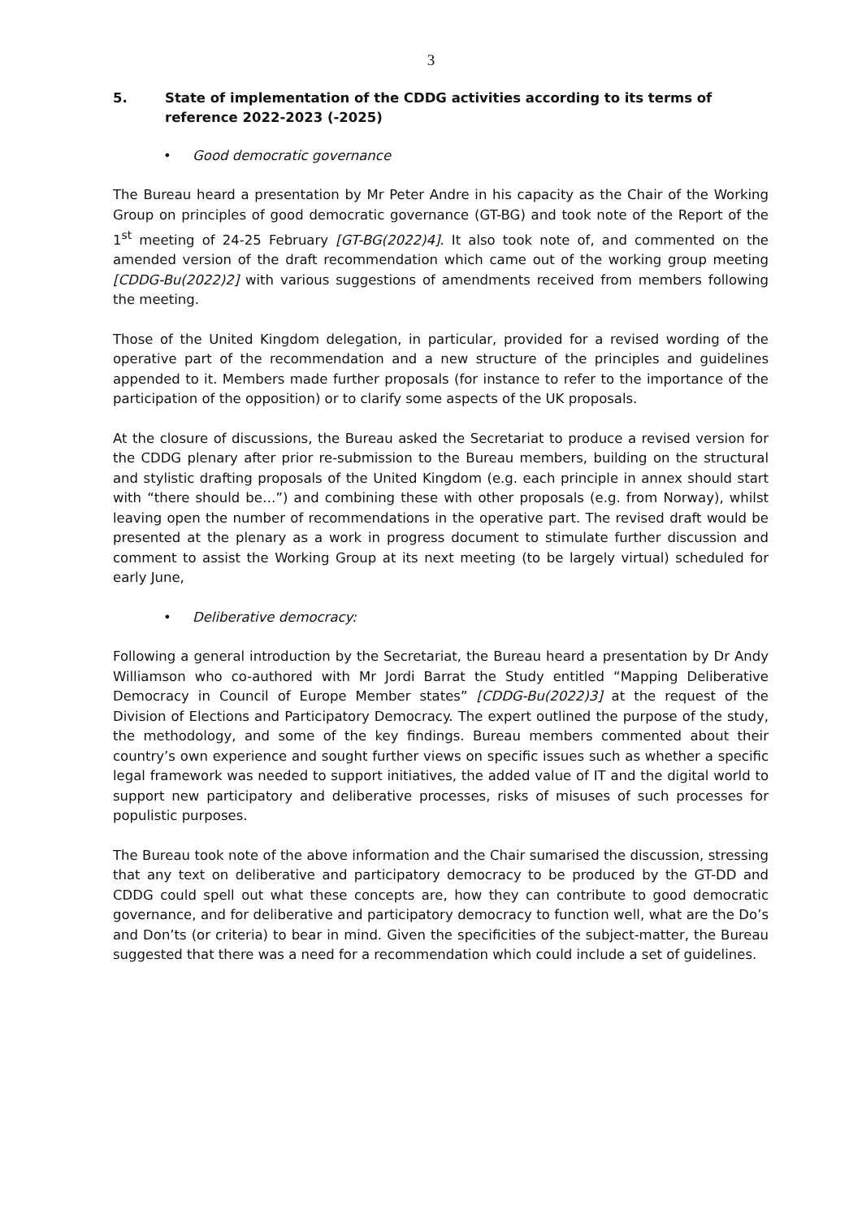3
5. State of implementation of the CDDG activities according to its terms of reference 2022-2023 (-2025)
• Good democratic governance
The Bureau heard a presentation by Mr Peter Andre in his capacity as the Chair of the Working Group on principles of good democratic governance (GT-BG) and took note of the Report of the 1<sup>st</sup> meeting of 24-25 February [GT-BG(2022)4]. It also took note of, and commented on the amended version of the draft recommendation which came out of the working group meeting [CDDG-Bu(2022)2] with various suggestions of amendments received from members following the meeting.
Those of the United Kingdom delegation, in particular, provided for a revised wording of the operative part of the recommendation and a new structure of the principles and guidelines appended to it. Members made further proposals (for instance to refer to the importance of the participation of the opposition) or to clarify some aspects of the UK proposals.
At the closure of discussions, the Bureau asked the Secretariat to produce a revised version for the CDDG plenary after prior re-submission to the Bureau members, building on the structural and stylistic drafting proposals of the United Kingdom (e.g. each principle in annex should start with “there should be…”) and combining these with other proposals (e.g. from Norway), whilst leaving open the number of recommendations in the operative part. The revised draft would be presented at the plenary as a work in progress document to stimulate further discussion and comment to assist the Working Group at its next meeting (to be largely virtual) scheduled for early June,
• Deliberative democracy:
Following a general introduction by the Secretariat, the Bureau heard a presentation by Dr Andy Williamson who co-authored with Mr Jordi Barrat the Study entitled “Mapping Deliberative Democracy in Council of Europe Member states” [CDDG-Bu(2022)3] at the request of the Division of Elections and Participatory Democracy. The expert outlined the purpose of the study, the methodology, and some of the key findings. Bureau members commented about their country’s own experience and sought further views on specific issues such as whether a specific legal framework was needed to support initiatives, the added value of IT and the digital world to support new participatory and deliberative processes, risks of misuses of such processes for populistic purposes.
The Bureau took note of the above information and the Chair sumarised the discussion, stressing that any text on deliberative and participatory democracy to be produced by the GT-DD and CDDG could spell out what these concepts are, how they can contribute to good democratic governance, and for deliberative and participatory democracy to function well, what are the Do’s and Don’ts (or criteria) to bear in mind. Given the specificities of the subject-matter, the Bureau suggested that there was a need for a recommendation which could include a set of guidelines.